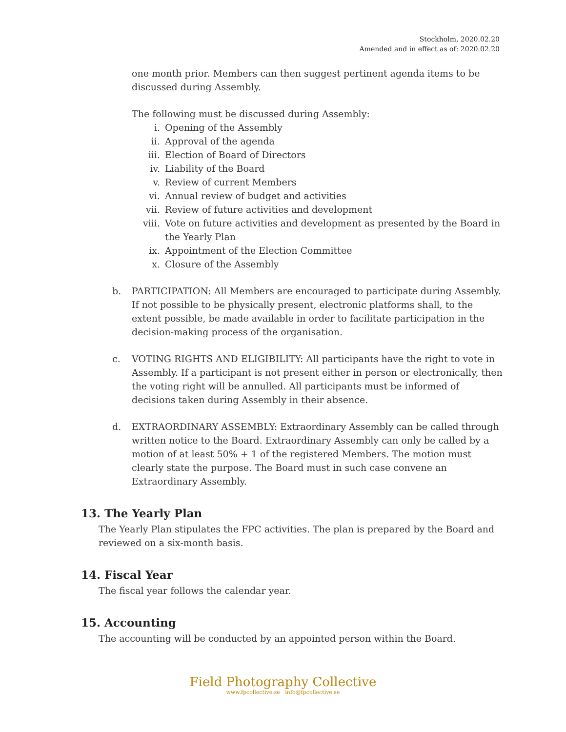Stockholm, 2020.02.20
Amended and in effect as of: 2020.02.20
one month prior. Members can then suggest pertinent agenda items to be discussed during Assembly.
The following must be discussed during Assembly:
i. Opening of the Assembly
ii. Approval of the agenda
iii. Election of Board of Directors
iv. Liability of the Board
v. Review of current Members
vi. Annual review of budget and activities
vii. Review of future activities and development
viii. Vote on future activities and development as presented by the Board in the Yearly Plan
ix. Appointment of the Election Committee
x. Closure of the Assembly
b. PARTICIPATION: All Members are encouraged to participate during Assembly. If not possible to be physically present, electronic platforms shall, to the extent possible, be made available in order to facilitate participation in the decision-making process of the organisation.
c. VOTING RIGHTS AND ELIGIBILITY: All participants have the right to vote in Assembly. If a participant is not present either in person or electronically, then the voting right will be annulled. All participants must be informed of decisions taken during Assembly in their absence.
d. EXTRAORDINARY ASSEMBLY: Extraordinary Assembly can be called through written notice to the Board. Extraordinary Assembly can only be called by a motion of at least 50% + 1 of the registered Members. The motion must clearly state the purpose. The Board must in such case convene an Extraordinary Assembly.
13. The Yearly Plan
The Yearly Plan stipulates the FPC activities. The plan is prepared by the Board and reviewed on a six-month basis.
14. Fiscal Year
The fiscal year follows the calendar year.
15. Accounting
The accounting will be conducted by an appointed person within the Board.
Field Photography Collective
www.fpcollective.se info@fpcollective.se